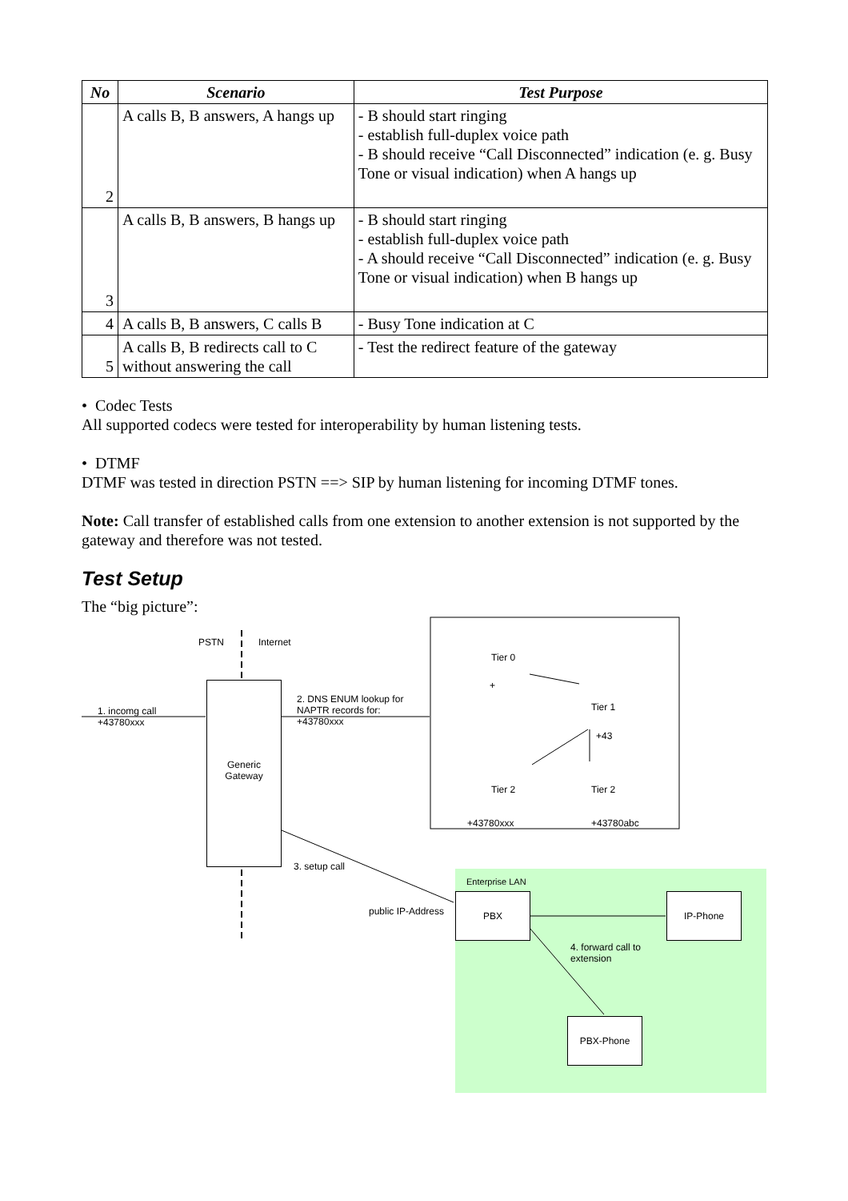| No | Scenario | Test Purpose |
| --- | --- | --- |
| 2 | A calls B, B answers, A hangs up | - B should start ringing - establish full-duplex voice path - B should receive “Call Disconnected” indication (e. g. Busy Tone or visual indication) when A hangs up |
| 3 | A calls B, B answers, B hangs up | - B should start ringing - establish full-duplex voice path - A should receive “Call Disconnected” indication (e. g. Busy Tone or visual indication) when B hangs up |
| 4 | A calls B, B answers, C calls B | - Busy Tone indication at C |
| 5 | A calls B, B redirects call to C without answering the call | - Test the redirect feature of the gateway |
• Codec Tests
All supported codecs were tested for interoperability by human listening tests.
• DTMF
DTMF was tested in direction PSTN ==> SIP by human listening for incoming DTMF tones.
Note: Call transfer of established calls from one extension to another extension is not supported by the gateway and therefore was not tested.
Test Setup
The “big picture”:
PSTN Internet
1. incomg call
+43780xxx
Generic
Gateway
2. DNS ENUM lookup for
NAPTR records for:
+43780xxx
Tier 0
+
Tier 1
+43
Tier 2 Tier 2
+43780xxx +43780abc
3. setup call
Enterprise LAN
public IP-Address
PBX IP-Phone
4. forward call to
extension
PBX-Phone